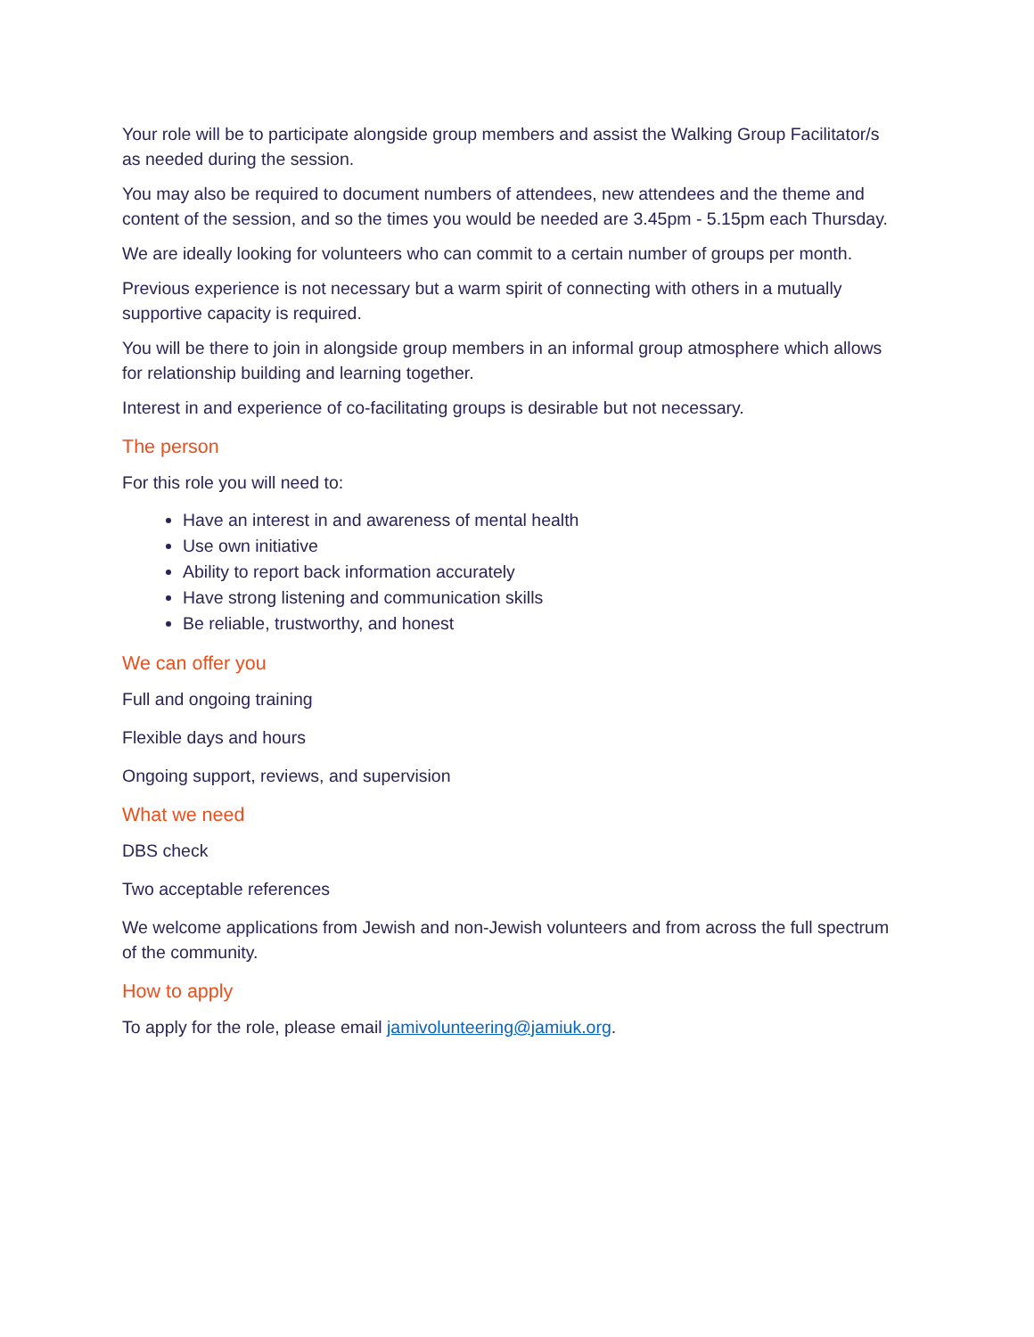Your role will be to participate alongside group members and assist the Walking Group Facilitator/s as needed during the session.
You may also be required to document numbers of attendees, new attendees and the theme and content of the session, and so the times you would be needed are 3.45pm - 5.15pm each Thursday.
We are ideally looking for volunteers who can commit to a certain number of groups per month.
Previous experience is not necessary but a warm spirit of connecting with others in a mutually supportive capacity is required.
You will be there to join in alongside group members in an informal group atmosphere which allows for relationship building and learning together.
Interest in and experience of co-facilitating groups is desirable but not necessary.
The person
For this role you will need to:
Have an interest in and awareness of mental health
Use own initiative
Ability to report back information accurately
Have strong listening and communication skills
Be reliable, trustworthy, and honest
We can offer you
Full and ongoing training
Flexible days and hours
Ongoing support, reviews, and supervision
What we need
DBS check
Two acceptable references
We welcome applications from Jewish and non-Jewish volunteers and from across the full spectrum of the community.
How to apply
To apply for the role, please email jamivolunteering@jamiuk.org.